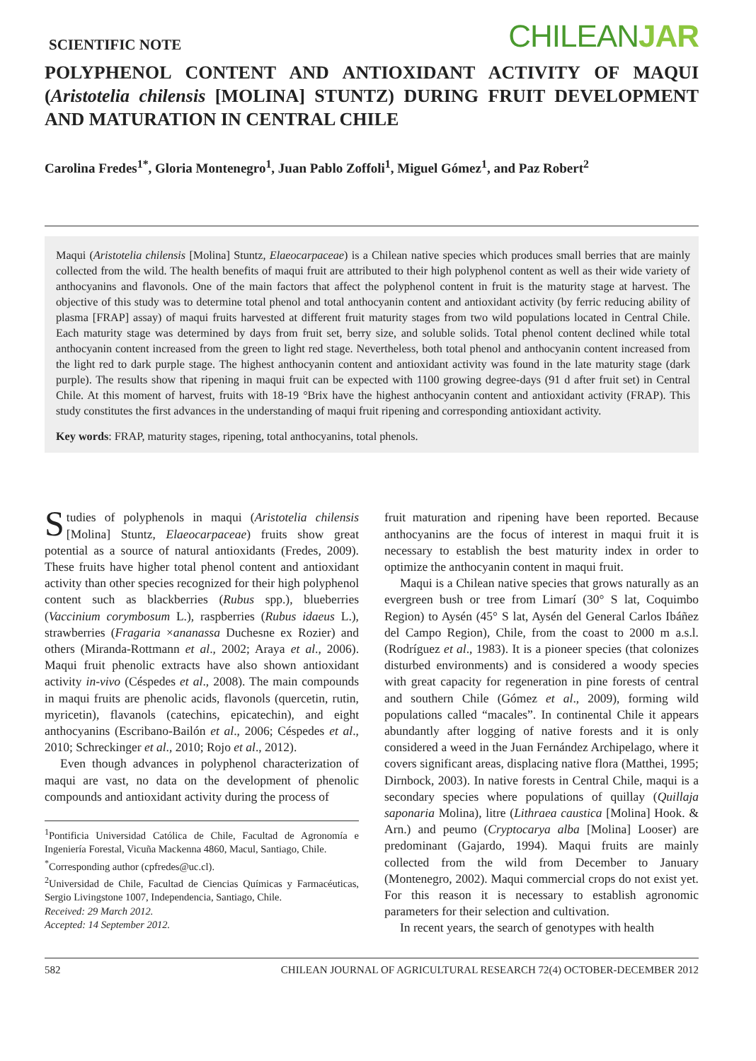SCIENTIFIC NOTE
CHILEANJAR
POLYPHENOL CONTENT AND ANTIOXIDANT ACTIVITY OF MAQUI (Aristotelia chilensis [MOLINA] STUNTZ) DURING FRUIT DEVELOPMENT AND MATURATION IN CENTRAL CHILE
Carolina Fredes<sup>1*</sup>, Gloria Montenegro<sup>1</sup>, Juan Pablo Zoffoli<sup>1</sup>, Miguel Gómez<sup>1</sup>, and Paz Robert<sup>2</sup>
Maqui (Aristotelia chilensis [Molina] Stuntz, Elaeocarpaceae) is a Chilean native species which produces small berries that are mainly collected from the wild. The health benefits of maqui fruit are attributed to their high polyphenol content as well as their wide variety of anthocyanins and flavonols. One of the main factors that affect the polyphenol content in fruit is the maturity stage at harvest. The objective of this study was to determine total phenol and total anthocyanin content and antioxidant activity (by ferric reducing ability of plasma [FRAP] assay) of maqui fruits harvested at different fruit maturity stages from two wild populations located in Central Chile. Each maturity stage was determined by days from fruit set, berry size, and soluble solids. Total phenol content declined while total anthocyanin content increased from the green to light red stage. Nevertheless, both total phenol and anthocyanin content increased from the light red to dark purple stage. The highest anthocyanin content and antioxidant activity was found in the late maturity stage (dark purple). The results show that ripening in maqui fruit can be expected with 1100 growing degree-days (91 d after fruit set) in Central Chile. At this moment of harvest, fruits with 18-19 °Brix have the highest anthocyanin content and antioxidant activity (FRAP). This study constitutes the first advances in the understanding of maqui fruit ripening and corresponding antioxidant activity.
Key words: FRAP, maturity stages, ripening, total anthocyanins, total phenols.
Studies of polyphenols in maqui (Aristotelia chilensis [Molina] Stuntz, Elaeocarpaceae) fruits show great potential as a source of natural antioxidants (Fredes, 2009). These fruits have higher total phenol content and antioxidant activity than other species recognized for their high polyphenol content such as blackberries (Rubus spp.), blueberries (Vaccinium corymbosum L.), raspberries (Rubus idaeus L.), strawberries (Fragaria ×ananassa Duchesne ex Rozier) and others (Miranda-Rottmann et al., 2002; Araya et al., 2006). Maqui fruit phenolic extracts have also shown antioxidant activity in-vivo (Céspedes et al., 2008). The main compounds in maqui fruits are phenolic acids, flavonols (quercetin, rutin, myricetin), flavanols (catechins, epicatechin), and eight anthocyanins (Escribano-Bailón et al., 2006; Céspedes et al., 2010; Schreckinger et al., 2010; Rojo et al., 2012).
Even though advances in polyphenol characterization of maqui are vast, no data on the development of phenolic compounds and antioxidant activity during the process of
<sup>1</sup> Pontificia Universidad Católica de Chile, Facultad de Agronomía e Ingeniería Forestal, Vicuña Mackenna 4860, Macul, Santiago, Chile.
<sup>*</sup> Corresponding author (cpfredes@uc.cl).
<sup>2</sup> Universidad de Chile, Facultad de Ciencias Químicas y Farmacéuticas, Sergio Livingstone 1007, Independencia, Santiago, Chile.
Received: 29 March 2012.
Accepted: 14 September 2012.
fruit maturation and ripening have been reported. Because anthocyanins are the focus of interest in maqui fruit it is necessary to establish the best maturity index in order to optimize the anthocyanin content in maqui fruit.
Maqui is a Chilean native species that grows naturally as an evergreen bush or tree from Limarí (30° S lat, Coquimbo Region) to Aysén (45° S lat, Aysén del General Carlos Ibáñez del Campo Region), Chile, from the coast to 2000 m a.s.l. (Rodríguez et al., 1983). It is a pioneer species (that colonizes disturbed environments) and is considered a woody species with great capacity for regeneration in pine forests of central and southern Chile (Gómez et al., 2009), forming wild populations called “macales”. In continental Chile it appears abundantly after logging of native forests and it is only considered a weed in the Juan Fernández Archipelago, where it covers significant areas, displacing native flora (Matthei, 1995; Dirnbock, 2003). In native forests in Central Chile, maqui is a secondary species where populations of quillay (Quillaja saponaria Molina), litre (Lithraea caustica [Molina] Hook. & Arn.) and peumo (Cryptocarya alba [Molina] Looser) are predominant (Gajardo, 1994). Maqui fruits are mainly collected from the wild from December to January (Montenegro, 2002). Maqui commercial crops do not exist yet. For this reason it is necessary to establish agronomic parameters for their selection and cultivation.
In recent years, the search of genotypes with health
582 CHILEAN JOURNAL OF AGRICULTURAL RESEARCH 72(4) OCTOBER-DECEMBER 2012